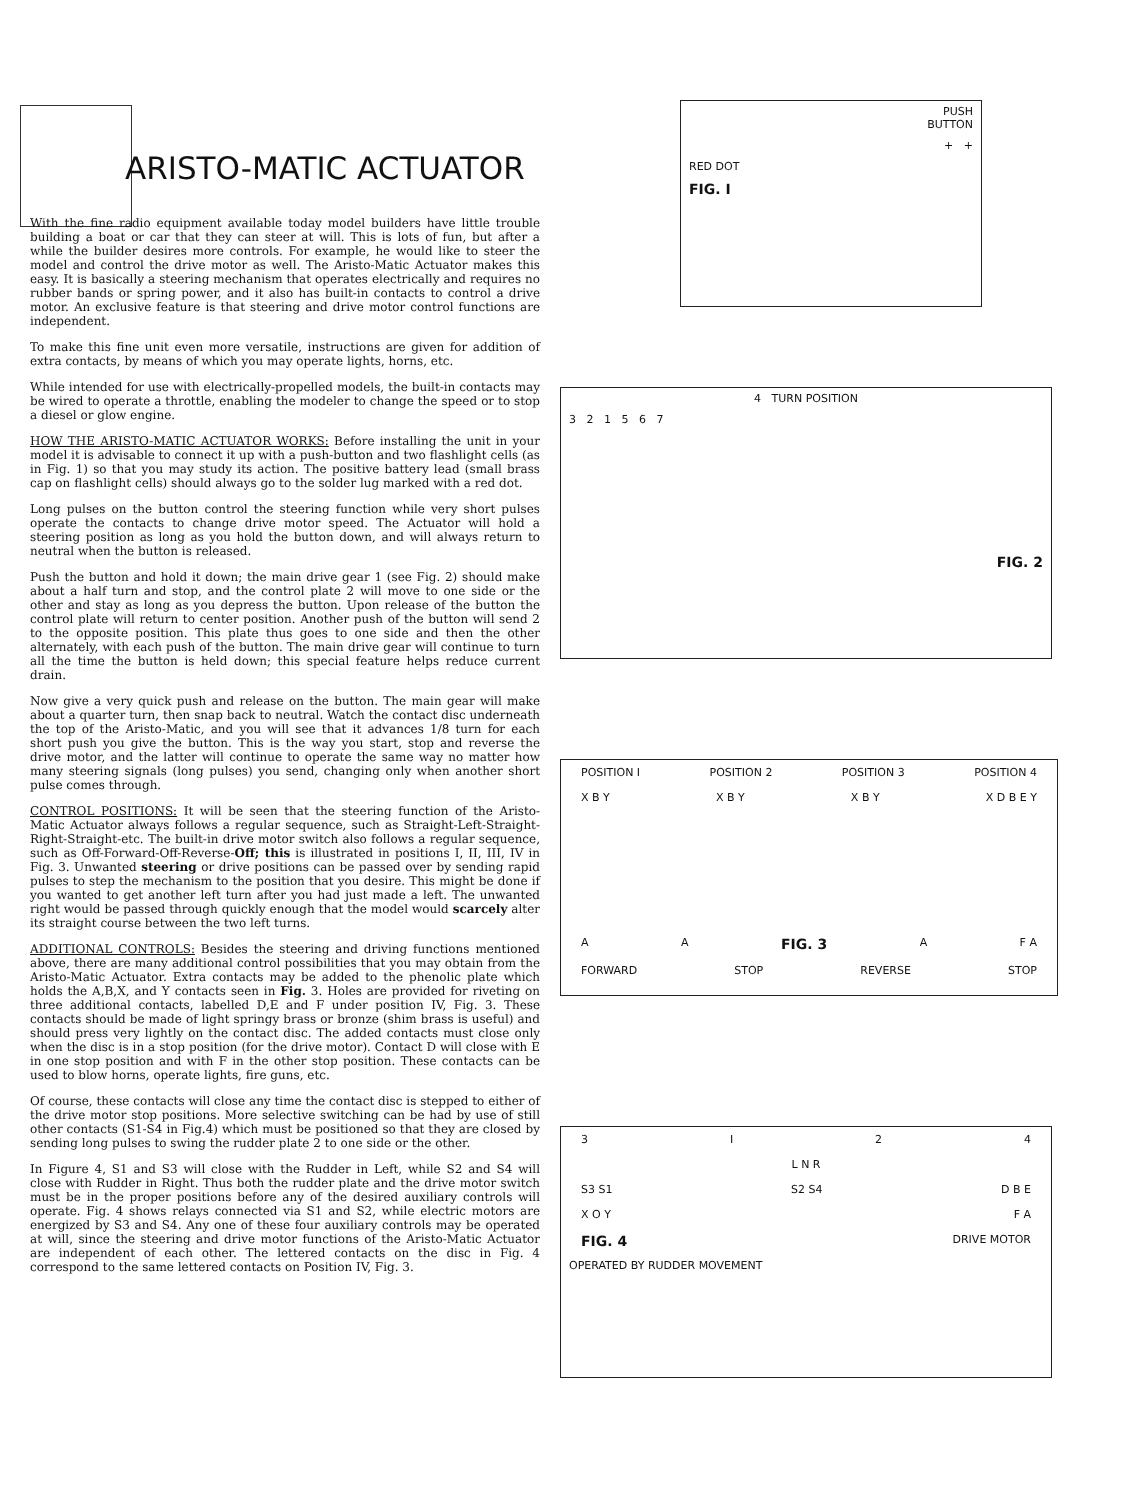ARISTO-MATIC ACTUATOR
With the fine radio equipment available today model builders have little trouble building a boat or car that they can steer at will. This is lots of fun, but after a while the builder desires more controls. For example, he would like to steer the model and control the drive motor as well. The Aristo-Matic Actuator makes this easy. It is basically a steering mechanism that operates electrically and requires no rubber bands or spring power, and it also has built-in contacts to control a drive motor. An exclusive feature is that steering and drive motor control functions are independent.
To make this fine unit even more versatile, instructions are given for addition of extra contacts, by means of which you may operate lights, horns, etc.
While intended for use with electrically-propelled models, the built-in contacts may be wired to operate a throttle, enabling the modeler to change the speed or to stop a diesel or glow engine.
HOW THE ARISTO-MATIC ACTUATOR WORKS: Before installing the unit in your model it is advisable to connect it up with a push-button and two flashlight cells (as in Fig. 1) so that you may study its action. The positive battery lead (small brass cap on flashlight cells) should always go to the solder lug marked with a red dot.
Long pulses on the button control the steering function while very short pulses operate the contacts to change drive motor speed. The Actuator will hold a steering position as long as you hold the button down, and will always return to neutral when the button is released.
Push the button and hold it down; the main drive gear 1 (see Fig. 2) should make about a half turn and stop, and the control plate 2 will move to one side or the other and stay as long as you depress the button. Upon release of the button the control plate will return to center position. Another push of the button will send 2 to the opposite position. This plate thus goes to one side and then the other alternately, with each push of the button. The main drive gear will continue to turn all the time the button is held down; this special feature helps reduce current drain.
Now give a very quick push and release on the button. The main gear will make about a quarter turn, then snap back to neutral. Watch the contact disc underneath the top of the Aristo-Matic, and you will see that it advances 1/8 turn for each short push you give the button. This is the way you start, stop and reverse the drive motor, and the latter will continue to operate the same way no matter how many steering signals (long pulses) you send, changing only when another short pulse comes through.
CONTROL POSITIONS: It will be seen that the steering function of the Aristo-Matic Actuator always follows a regular sequence, such as Straight-Left-Straight-Right-Straight-etc. The built-in drive motor switch also follows a regular sequence, such as Off-Forward-Off-Reverse-Off; this is illustrated in positions I, II, III, IV in Fig. 3. Unwanted steering or drive positions can be passed over by sending rapid pulses to step the mechanism to the position that you desire. This might be done if you wanted to get another left turn after you had just made a left. The unwanted right would be passed through quickly enough that the model would scarcely alter its straight course between the two left turns.
ADDITIONAL CONTROLS: Besides the steering and driving functions mentioned above, there are many additional control possibilities that you may obtain from the Aristo-Matic Actuator. Extra contacts may be added to the phenolic plate which holds the A,B,X, and Y contacts seen in Fig. 3. Holes are provided for riveting on three additional contacts, labelled D,E and F under position IV, Fig. 3. These contacts should be made of light springy brass or bronze (shim brass is useful) and should press very lightly on the contact disc. The added contacts must close only when the disc is in a stop position (for the drive motor). Contact D will close with E in one stop position and with F in the other stop position. These contacts can be used to blow horns, operate lights, fire guns, etc.
Of course, these contacts will close any time the contact disc is stepped to either of the drive motor stop positions. More selective switching can be had by use of still other contacts (S1-S4 in Fig.4) which must be positioned so that they are closed by sending long pulses to swing the rudder plate 2 to one side or the other.
In Figure 4, S1 and S3 will close with the Rudder in Left, while S2 and S4 will close with Rudder in Right. Thus both the rudder plate and the drive motor switch must be in the proper positions before any of the desired auxiliary controls will operate. Fig. 4 shows relays connected via S1 and S2, while electric motors are energized by S3 and S4. Any one of these four auxiliary controls may be operated at will, since the steering and drive motor functions of the Aristo-Matic Actuator are independent of each other. The lettered contacts on the disc in Fig. 4 correspond to the same lettered contacts on Position IV, Fig. 3.
PUSH
BUTTON
+ +
RED DOT
FIG. I
4 TURN POSITION
3 2 1 5 6 7
FIG. 2
POSITION I POSITION 2 POSITION 3 POSITION 4
X B Y X B Y X B Y X D B E Y
A A FIG. 3 A F A
FORWARD STOP REVERSE STOP
3 I 2 4
L N R
S3 S1 S2 S4 D B E
X O Y F A
FIG. 4 DRIVE MOTOR
OPERATED BY RUDDER MOVEMENT